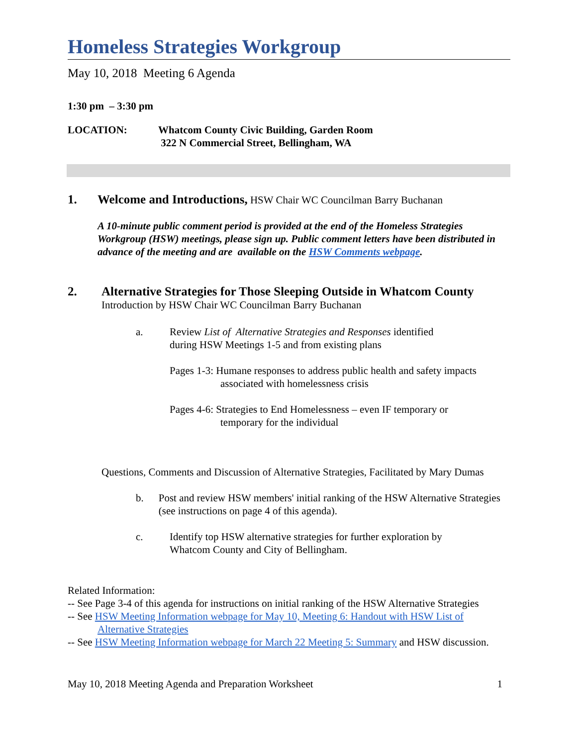Homeless Strategies Workgroup
May 10, 2018 Meeting 6 Agenda
1:30 pm – 3:30 pm
LOCATION: Whatcom County Civic Building, Garden Room
322 N Commercial Street, Bellingham, WA
1. Welcome and Introductions, HSW Chair WC Councilman Barry Buchanan
A 10-minute public comment period is provided at the end of the Homeless Strategies Workgroup (HSW) meetings, please sign up. Public comment letters have been distributed in advance of the meeting and are available on the HSW Comments webpage.
2. Alternative Strategies for Those Sleeping Outside in Whatcom County
Introduction by HSW Chair WC Councilman Barry Buchanan
a. Review List of Alternative Strategies and Responses identified
during HSW Meetings 1-5 and from existing plans
Pages 1-3: Humane responses to address public health and safety impacts
associated with homelessness crisis
Pages 4-6: Strategies to End Homelessness – even IF temporary or
temporary for the individual
Questions, Comments and Discussion of Alternative Strategies, Facilitated by Mary Dumas
b. Post and review HSW members' initial ranking of the HSW Alternative Strategies (see instructions on page 4 of this agenda).
c. Identify top HSW alternative strategies for further exploration by
Whatcom County and City of Bellingham.
Related Information:
-- See Page 3-4 of this agenda for instructions on initial ranking of the HSW Alternative Strategies
-- See HSW Meeting Information webpage for May 10, Meeting 6: Handout with HSW List of Alternative Strategies
-- See HSW Meeting Information webpage for March 22 Meeting 5: Summary and HSW discussion.
May 10, 2018 Meeting Agenda and Preparation Worksheet
1